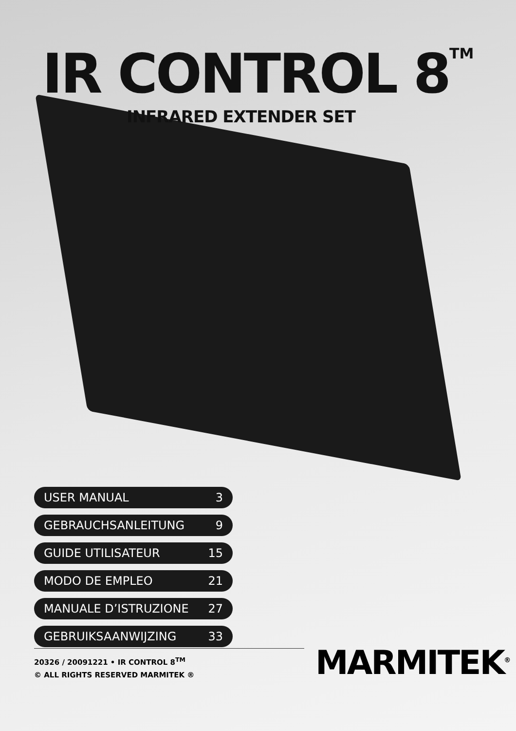IR CONTROL 8<sup>TM</sup>
INFRARED EXTENDER SET
USER MANUAL 3
GEBRAUCHSANLEITUNG 9
GUIDE UTILISATEUR 15
MODO DE EMPLEO 21
MANUALE D’ISTRUZIONE 27
GEBRUIKSAANWIJZING 33
20326 / 20091221 • IR CONTROL 8<sup>TM</sup>
© ALL RIGHTS RESERVED MARMITEK ®
MARMITEK<sup>®</sup>